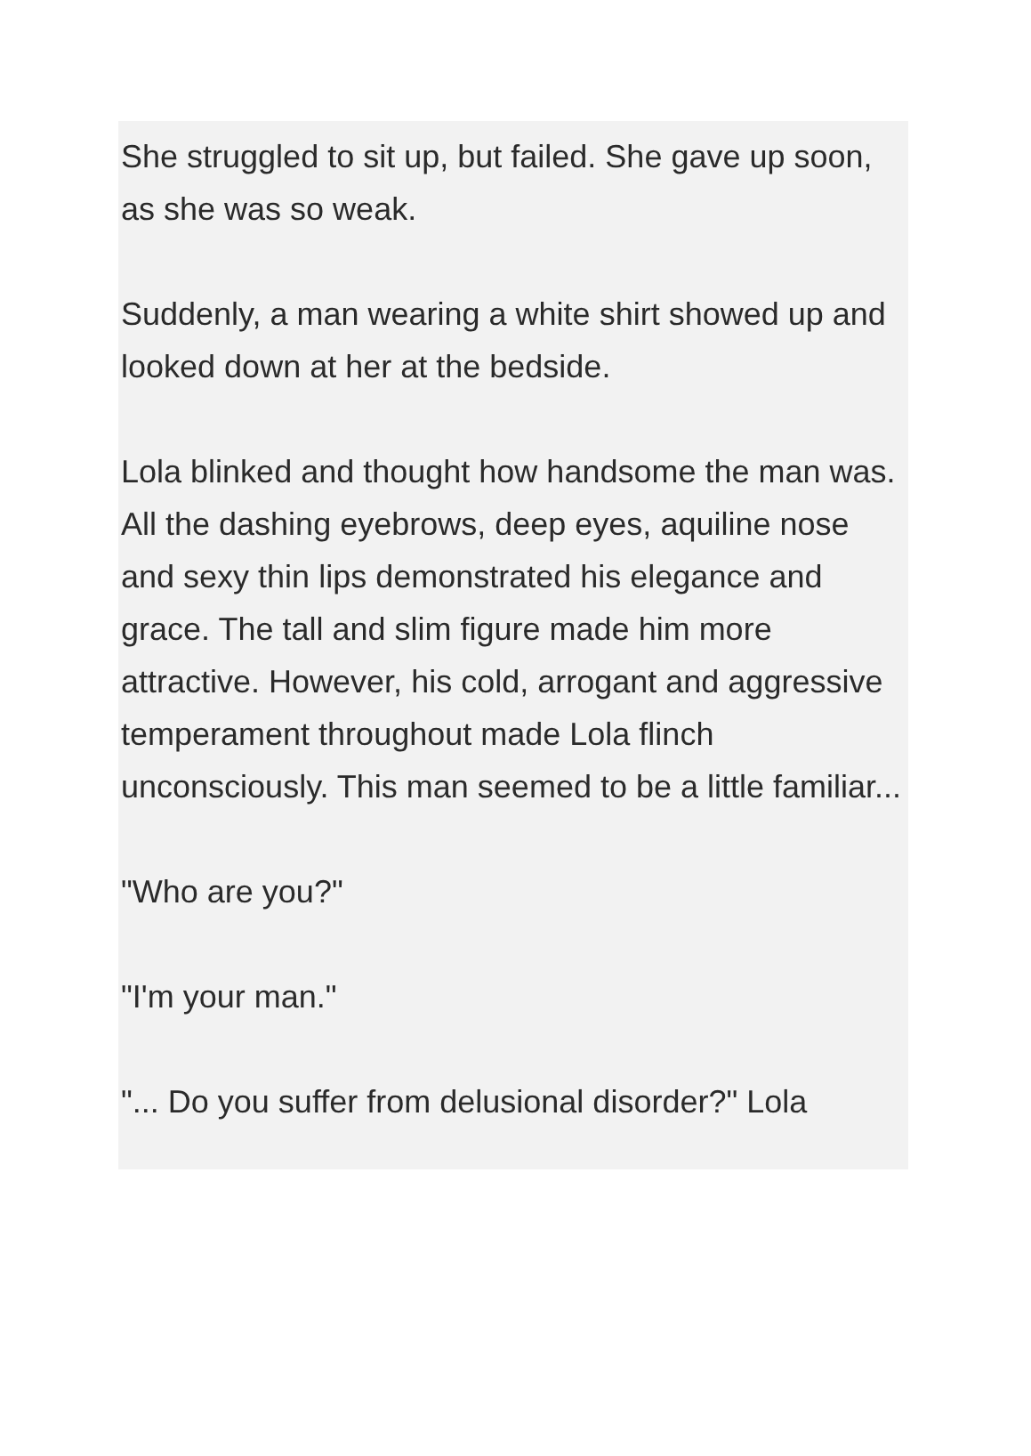She struggled to sit up, but failed. She gave up soon, as she was so weak.
Suddenly, a man wearing a white shirt showed up and looked down at her at the bedside.
Lola blinked and thought how handsome the man was. All the dashing eyebrows, deep eyes, aquiline nose and sexy thin lips demonstrated his elegance and grace. The tall and slim figure made him more attractive. However, his cold, arrogant and aggressive temperament throughout made Lola flinch unconsciously. This man seemed to be a little familiar...
"Who are you?"
"I'm your man."
"... Do you suffer from delusional disorder?" Lola